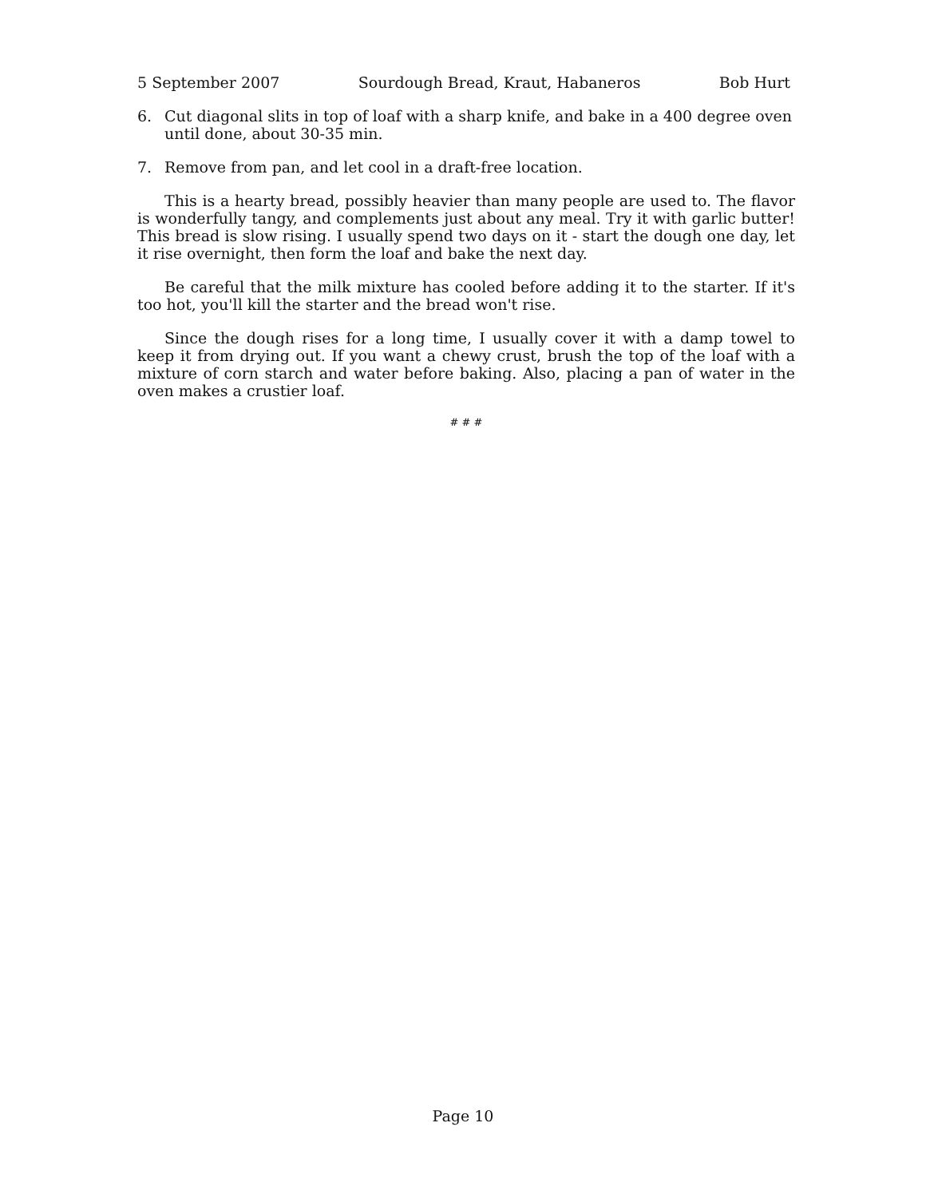5 September 2007 Sourdough Bread, Kraut, Habaneros Bob Hurt
6. Cut diagonal slits in top of loaf with a sharp knife, and bake in a 400 degree oven until done, about 30-35 min.
7. Remove from pan, and let cool in a draft-free location.
This is a hearty bread, possibly heavier than many people are used to. The flavor is wonderfully tangy, and complements just about any meal. Try it with garlic butter! This bread is slow rising. I usually spend two days on it - start the dough one day, let it rise overnight, then form the loaf and bake the next day.
Be careful that the milk mixture has cooled before adding it to the starter. If it's too hot, you'll kill the starter and the bread won't rise.
Since the dough rises for a long time, I usually cover it with a damp towel to keep it from drying out. If you want a chewy crust, brush the top of the loaf with a mixture of corn starch and water before baking. Also, placing a pan of water in the oven makes a crustier loaf.
# # #
Page 10